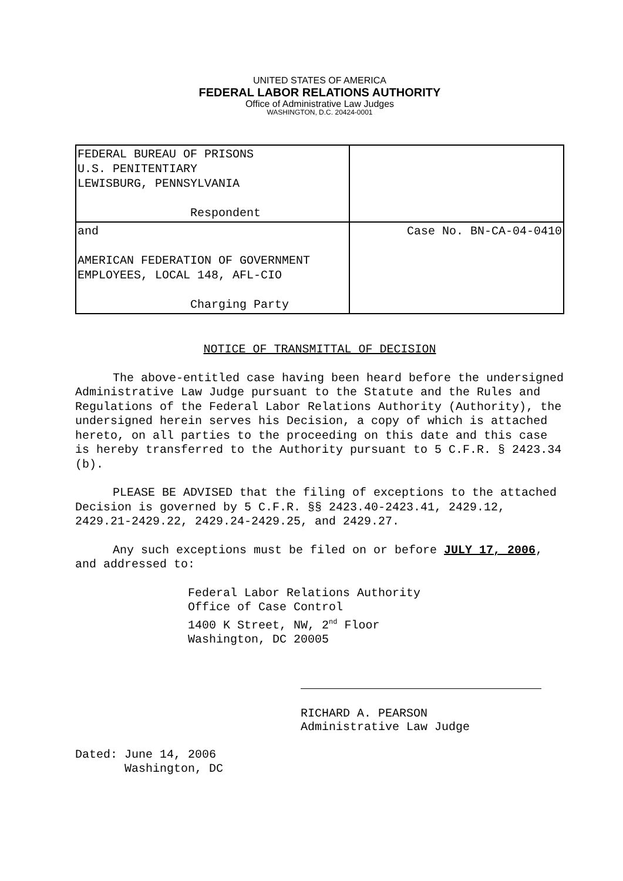UNITED STATES OF AMERICA
FEDERAL LABOR RELATIONS AUTHORITY
Office of Administrative Law Judges
WASHINGTON, D.C. 20424-0001
| FEDERAL BUREAU OF PRISONS U.S. PENITENTIARY LEWISBURG, PENNSYLVANIA Respondent | |
| and AMERICAN FEDERATION OF GOVERNMENT EMPLOYEES, LOCAL 148, AFL-CIO Charging Party | Case No. BN-CA-04-0410 |
NOTICE OF TRANSMITTAL OF DECISION
The above-entitled case having been heard before the undersigned Administrative Law Judge pursuant to the Statute and the Rules and Regulations of the Federal Labor Relations Authority (Authority), the undersigned herein serves his Decision, a copy of which is attached hereto, on all parties to the proceeding on this date and this case is hereby transferred to the Authority pursuant to 5 C.F.R. § 2423.34 (b).
PLEASE BE ADVISED that the filing of exceptions to the attached Decision is governed by 5 C.F.R. §§ 2423.40-2423.41, 2429.12, 2429.21-2429.22, 2429.24-2429.25, and 2429.27.
Any such exceptions must be filed on or before JULY 17, 2006, and addressed to:
Federal Labor Relations Authority
Office of Case Control
1400 K Street, NW, 2<sup>nd</sup> Floor
Washington, DC 20005
RICHARD A. PEARSON
Administrative Law Judge
Dated: June 14, 2006
Washington, DC